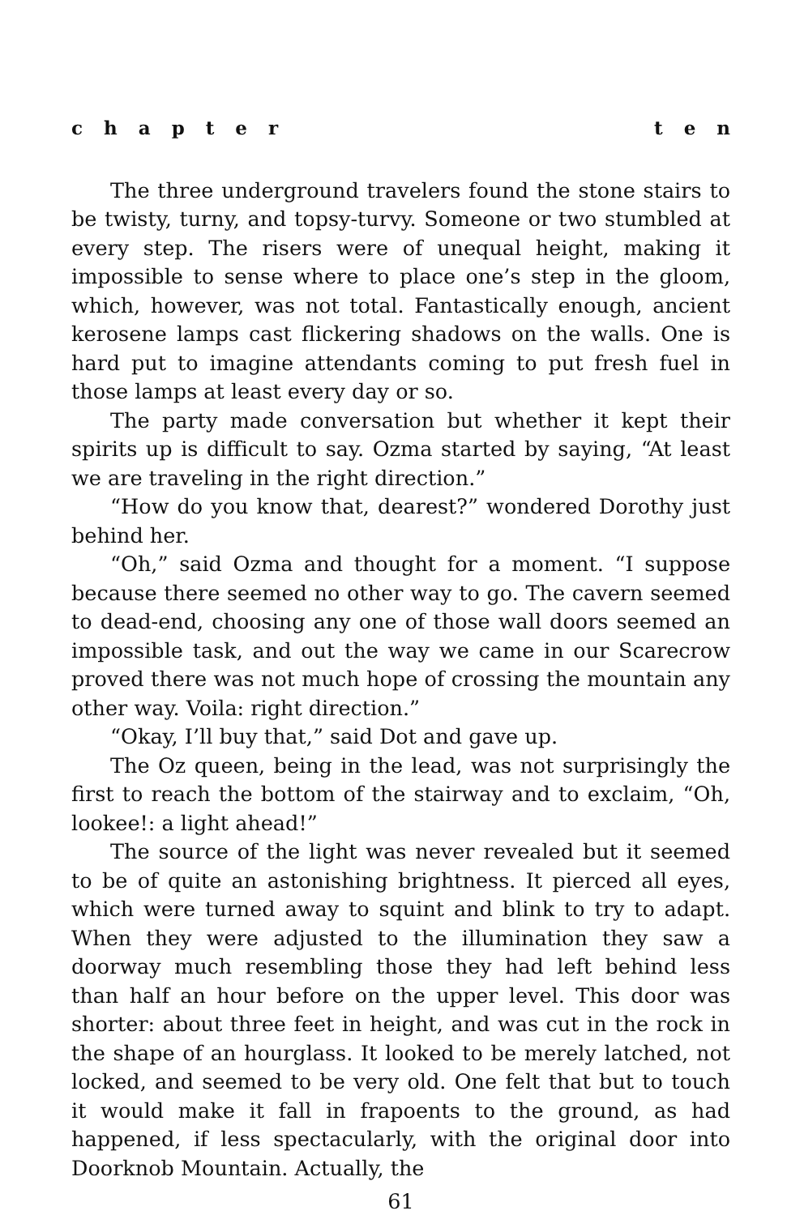chapter ten
The three underground travelers found the stone stairs to be twisty, turny, and topsy-turvy. Someone or two stumbled at every step. The risers were of unequal height, making it impossible to sense where to place one’s step in the gloom, which, however, was not total. Fantastically enough, ancient kerosene lamps cast flickering shadows on the walls. One is hard put to imagine attendants coming to put fresh fuel in those lamps at least every day or so.
The party made conversation but whether it kept their spirits up is difficult to say. Ozma started by saying, “At least we are traveling in the right direction.”
“How do you know that, dearest?” wondered Dorothy just behind her.
“Oh,” said Ozma and thought for a moment. “I suppose because there seemed no other way to go. The cavern seemed to dead-end, choosing any one of those wall doors seemed an impossible task, and out the way we came in our Scarecrow proved there was not much hope of crossing the mountain any other way. Voila: right direction.”
“Okay, I’ll buy that,” said Dot and gave up.
The Oz queen, being in the lead, was not surprisingly the first to reach the bottom of the stairway and to exclaim, “Oh, lookee!: a light ahead!”
The source of the light was never revealed but it seemed to be of quite an astonishing brightness. It pierced all eyes, which were turned away to squint and blink to try to adapt. When they were adjusted to the illumination they saw a doorway much resembling those they had left behind less than half an hour before on the upper level. This door was shorter: about three feet in height, and was cut in the rock in the shape of an hourglass. It looked to be merely latched, not locked, and seemed to be very old. One felt that but to touch it would make it fall in frapoents to the ground, as had happened, if less spectacularly, with the original door into Doorknob Mountain. Actually, the
61